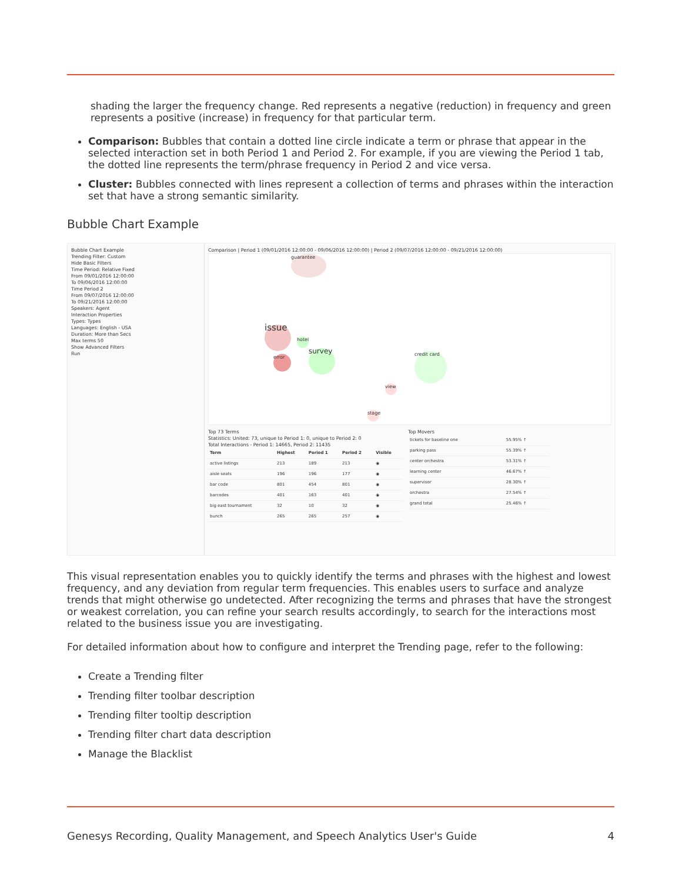shading the larger the frequency change. Red represents a negative (reduction) in frequency and green represents a positive (increase) in frequency for that particular term.
Comparison: Bubbles that contain a dotted line circle indicate a term or phrase that appear in the selected interaction set in both Period 1 and Period 2. For example, if you are viewing the Period 1 tab, the dotted line represents the term/phrase frequency in Period 2 and vice versa.
Cluster: Bubbles connected with lines represent a collection of terms and phrases within the interaction set that have a strong semantic similarity.
Bubble Chart Example
Bubble Chart Example
Trending Filter: Custom
Hide Basic Filters
Time Period: Relative Fixed
From 09/01/2016 12:00:00
To 09/06/2016 12:00:00
Time Period 2
From 09/07/2016 12:00:00
To 09/21/2016 12:00:00
Speakers: Agent
Interaction Properties
Types: Types
Languages: English - USA
Duration: More than Secs
Max terms 50
Show Advanced Filters
Run
Comparison | Period 1 (09/01/2016 12:00:00 - 09/06/2016 12:00:00) | Period 2 (09/07/2016 12:00:00 - 09/21/2016 12:00:00)
guarantee
issue
error
survey credit card
hotel
view
stage
Top 73 Terms
Statistics: United: 73, unique to Period 1: 0, unique to Period 2: 0
Total Interactions - Period 1: 14665, Period 2: 11435
| Term | Highest | Period 1 | Period 2 | Visible |
| --- | --- | --- | --- | --- |
| active listings | 213 | 189 | 213 | ◉ |
| aisle seats | 196 | 196 | 177 | ◉ |
| bar code | 801 | 454 | 801 | ◉ |
| barcodes | 401 | 163 | 401 | ◉ |
| big east tournament | 32 | 10 | 32 | ◉ |
| bunch | 265 | 265 | 257 | ◉ |
Top Movers
| tickets for baseline one | 55.95% ↑ |
| parking pass | 55.39% ↑ |
| center orchestra | 53.31% ↑ |
| learning center | 46.67% ↑ |
| supervisor | 28.30% ↑ |
| orchestra | 27.54% ↑ |
| grand total | 25.46% ↑ |
This visual representation enables you to quickly identify the terms and phrases with the highest and lowest frequency, and any deviation from regular term frequencies. This enables users to surface and analyze trends that might otherwise go undetected. After recognizing the terms and phrases that have the strongest or weakest correlation, you can refine your search results accordingly, to search for the interactions most related to the business issue you are investigating.
For detailed information about how to configure and interpret the Trending page, refer to the following:
Create a Trending filter
Trending filter toolbar description
Trending filter tooltip description
Trending filter chart data description
Manage the Blacklist
Genesys Recording, Quality Management, and Speech Analytics User's Guide 4